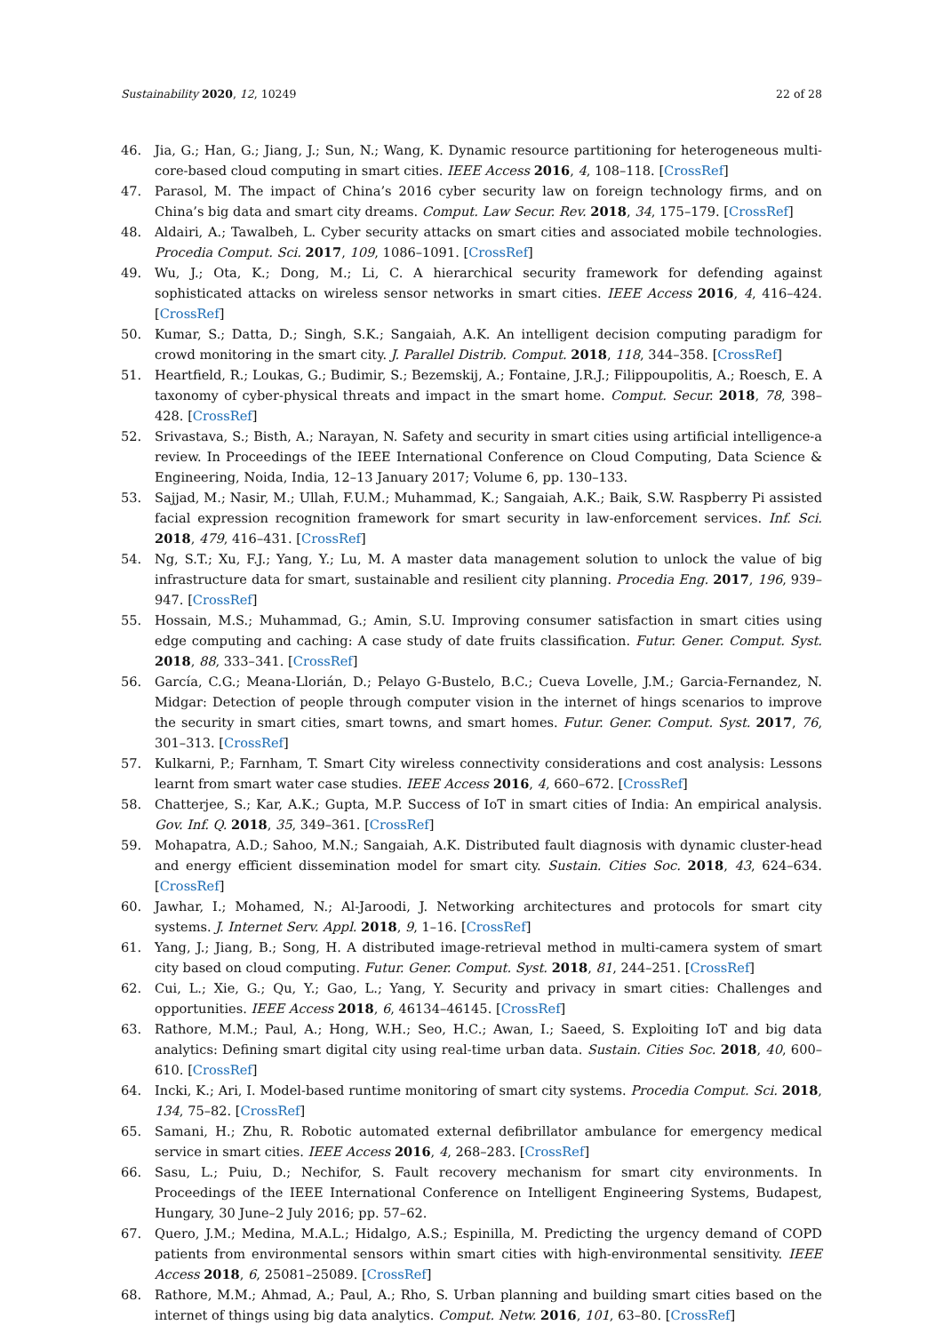Sustainability 2020, 12, 10249 22 of 28
46. Jia, G.; Han, G.; Jiang, J.; Sun, N.; Wang, K. Dynamic resource partitioning for heterogeneous multi-core-based cloud computing in smart cities. IEEE Access 2016, 4, 108–118. [CrossRef]
47. Parasol, M. The impact of China’s 2016 cyber security law on foreign technology firms, and on China’s big data and smart city dreams. Comput. Law Secur. Rev. 2018, 34, 175–179. [CrossRef]
48. Aldairi, A.; Tawalbeh, L. Cyber security attacks on smart cities and associated mobile technologies. Procedia Comput. Sci. 2017, 109, 1086–1091. [CrossRef]
49. Wu, J.; Ota, K.; Dong, M.; Li, C. A hierarchical security framework for defending against sophisticated attacks on wireless sensor networks in smart cities. IEEE Access 2016, 4, 416–424. [CrossRef]
50. Kumar, S.; Datta, D.; Singh, S.K.; Sangaiah, A.K. An intelligent decision computing paradigm for crowd monitoring in the smart city. J. Parallel Distrib. Comput. 2018, 118, 344–358. [CrossRef]
51. Heartfield, R.; Loukas, G.; Budimir, S.; Bezemskij, A.; Fontaine, J.R.J.; Filippoupolitis, A.; Roesch, E. A taxonomy of cyber-physical threats and impact in the smart home. Comput. Secur. 2018, 78, 398–428. [CrossRef]
52. Srivastava, S.; Bisth, A.; Narayan, N. Safety and security in smart cities using artificial intelligence-a review. In Proceedings of the IEEE International Conference on Cloud Computing, Data Science & Engineering, Noida, India, 12–13 January 2017; Volume 6, pp. 130–133.
53. Sajjad, M.; Nasir, M.; Ullah, F.U.M.; Muhammad, K.; Sangaiah, A.K.; Baik, S.W. Raspberry Pi assisted facial expression recognition framework for smart security in law-enforcement services. Inf. Sci. 2018, 479, 416–431. [CrossRef]
54. Ng, S.T.; Xu, F.J.; Yang, Y.; Lu, M. A master data management solution to unlock the value of big infrastructure data for smart, sustainable and resilient city planning. Procedia Eng. 2017, 196, 939–947. [CrossRef]
55. Hossain, M.S.; Muhammad, G.; Amin, S.U. Improving consumer satisfaction in smart cities using edge computing and caching: A case study of date fruits classification. Futur. Gener. Comput. Syst. 2018, 88, 333–341. [CrossRef]
56. García, C.G.; Meana-Llorián, D.; Pelayo G-Bustelo, B.C.; Cueva Lovelle, J.M.; Garcia-Fernandez, N. Midgar: Detection of people through computer vision in the internet of hings scenarios to improve the security in smart cities, smart towns, and smart homes. Futur. Gener. Comput. Syst. 2017, 76, 301–313. [CrossRef]
57. Kulkarni, P.; Farnham, T. Smart City wireless connectivity considerations and cost analysis: Lessons learnt from smart water case studies. IEEE Access 2016, 4, 660–672. [CrossRef]
58. Chatterjee, S.; Kar, A.K.; Gupta, M.P. Success of IoT in smart cities of India: An empirical analysis. Gov. Inf. Q. 2018, 35, 349–361. [CrossRef]
59. Mohapatra, A.D.; Sahoo, M.N.; Sangaiah, A.K. Distributed fault diagnosis with dynamic cluster-head and energy efficient dissemination model for smart city. Sustain. Cities Soc. 2018, 43, 624–634. [CrossRef]
60. Jawhar, I.; Mohamed, N.; Al-Jaroodi, J. Networking architectures and protocols for smart city systems. J. Internet Serv. Appl. 2018, 9, 1–16. [CrossRef]
61. Yang, J.; Jiang, B.; Song, H. A distributed image-retrieval method in multi-camera system of smart city based on cloud computing. Futur. Gener. Comput. Syst. 2018, 81, 244–251. [CrossRef]
62. Cui, L.; Xie, G.; Qu, Y.; Gao, L.; Yang, Y. Security and privacy in smart cities: Challenges and opportunities. IEEE Access 2018, 6, 46134–46145. [CrossRef]
63. Rathore, M.M.; Paul, A.; Hong, W.H.; Seo, H.C.; Awan, I.; Saeed, S. Exploiting IoT and big data analytics: Defining smart digital city using real-time urban data. Sustain. Cities Soc. 2018, 40, 600–610. [CrossRef]
64. Incki, K.; Ari, I. Model-based runtime monitoring of smart city systems. Procedia Comput. Sci. 2018, 134, 75–82. [CrossRef]
65. Samani, H.; Zhu, R. Robotic automated external defibrillator ambulance for emergency medical service in smart cities. IEEE Access 2016, 4, 268–283. [CrossRef]
66. Sasu, L.; Puiu, D.; Nechifor, S. Fault recovery mechanism for smart city environments. In Proceedings of the IEEE International Conference on Intelligent Engineering Systems, Budapest, Hungary, 30 June–2 July 2016; pp. 57–62.
67. Quero, J.M.; Medina, M.A.L.; Hidalgo, A.S.; Espinilla, M. Predicting the urgency demand of COPD patients from environmental sensors within smart cities with high-environmental sensitivity. IEEE Access 2018, 6, 25081–25089. [CrossRef]
68. Rathore, M.M.; Ahmad, A.; Paul, A.; Rho, S. Urban planning and building smart cities based on the internet of things using big data analytics. Comput. Netw. 2016, 101, 63–80. [CrossRef]